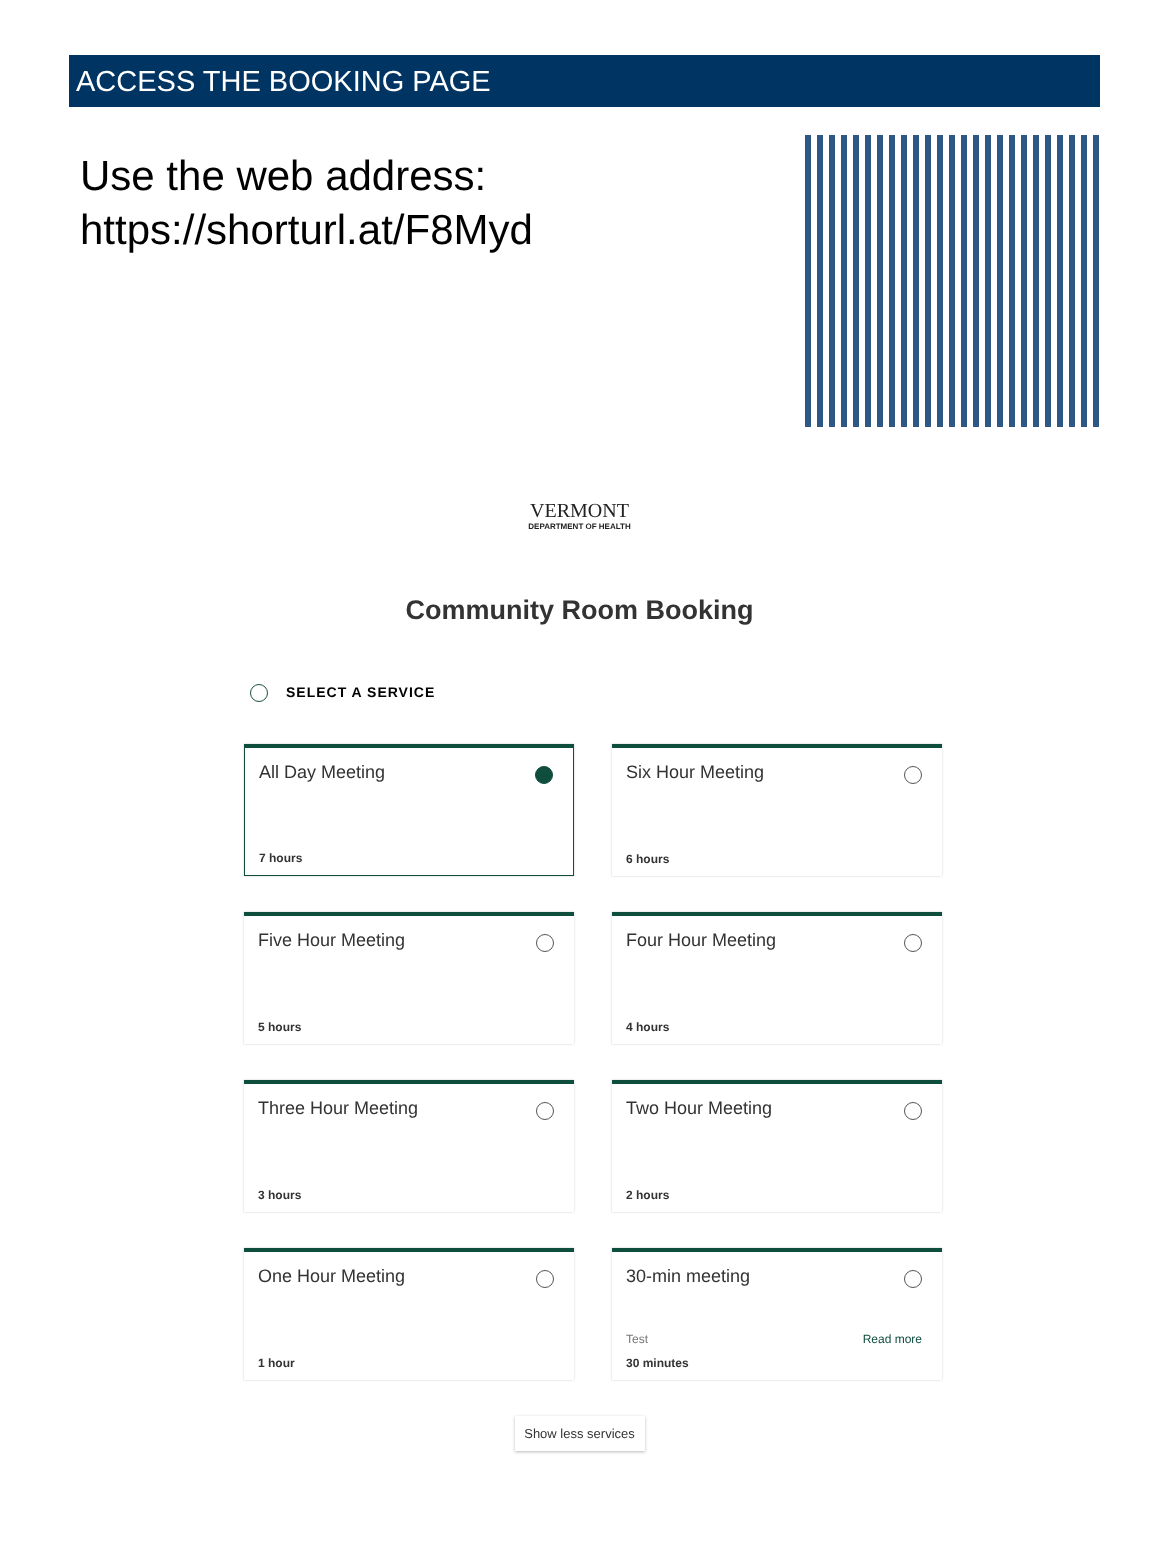ACCESS THE BOOKING PAGE
Use the web address:
https://shorturl.at/F8Myd
VERMONT
DEPARTMENT OF HEALTH
Community Room Booking
SELECT A SERVICE
All Day Meeting
7 hours
Six Hour Meeting
6 hours
Five Hour Meeting
5 hours
Four Hour Meeting
4 hours
Three Hour Meeting
3 hours
Two Hour Meeting
2 hours
One Hour Meeting
1 hour
30-min meeting
Test Read more
30 minutes
Show less services